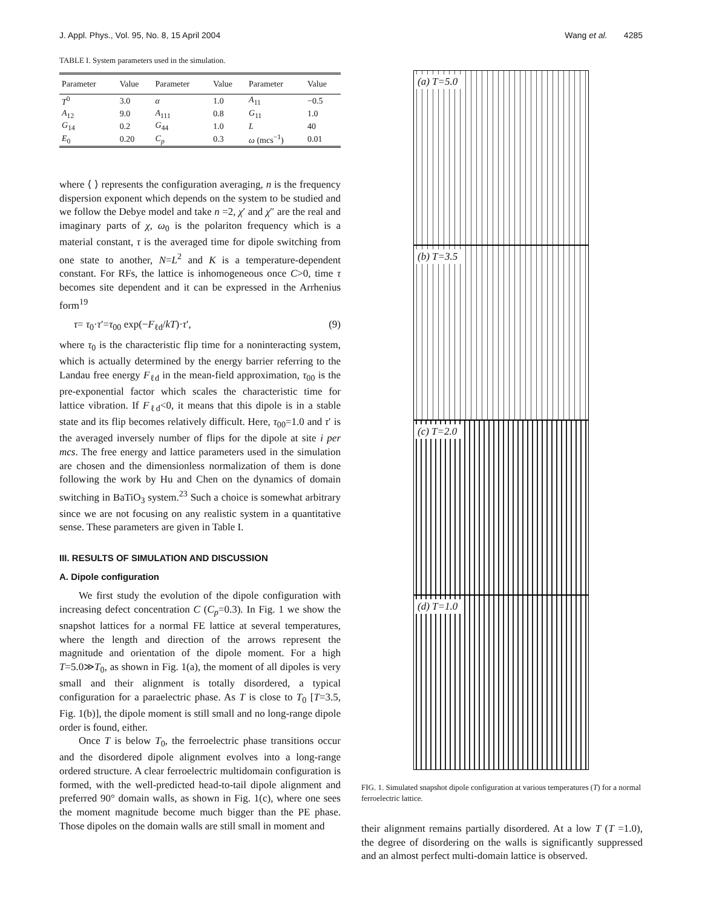J. Appl. Phys., Vol. 95, No. 8, 15 April 2004 Wang et al. 4285
TABLE I. System parameters used in the simulation.
| Parameter | Value | Parameter | Value | Parameter | Value |
| --- | --- | --- | --- | --- | --- |
| T<sup>0</sup> | 3.0 | α | 1.0 | A<sub>11</sub> | −0.5 |
| A<sub>12</sub> | 9.0 | A<sub>111</sub> | 0.8 | G<sub>11</sub> | 1.0 |
| G<sub>14</sub> | 0.2 | G<sub>44</sub> | 1.0 | L | 40 |
| E<sub>0</sub> | 0.20 | C<sub>p</sub> | 0.3 | ω (mcs<sup>−1</sup>) | 0.01 |
where ⟨ ⟩ represents the configuration averaging, n is the frequency dispersion exponent which depends on the system to be studied and we follow the Debye model and take n =2, χ′ and χ″ are the real and imaginary parts of χ, ω<sub>0</sub> is the polariton frequency which is a material constant, τ is the averaged time for dipole switching from one state to another, N=L<sup>2</sup> and K is a temperature-dependent constant. For RFs, the lattice is inhomogeneous once C>0, time τ becomes site dependent and it can be expressed in the Arrhenius form<sup>19</sup>
τ= τ<sub>0</sub>·τ′=τ<sub>00</sub> exp(−F<sub>ℓd</sub>/kT)·τ′, (9)
where τ<sub>0</sub> is the characteristic flip time for a noninteracting system, which is actually determined by the energy barrier referring to the Landau free energy F<sub>ℓd</sub> in the mean-field approximation, τ<sub>00</sub> is the pre-exponential factor which scales the characteristic time for lattice vibration. If F<sub>ℓd</sub><0, it means that this dipole is in a stable state and its flip becomes relatively difficult. Here, τ<sub>00</sub>=1.0 and τ′ is the averaged inversely number of flips for the dipole at site i per mcs. The free energy and lattice parameters used in the simulation are chosen and the dimensionless normalization of them is done following the work by Hu and Chen on the dynamics of domain switching in BaTiO<sub>3</sub> system.<sup>23</sup> Such a choice is somewhat arbitrary since we are not focusing on any realistic system in a quantitative sense. These parameters are given in Table I.
III. RESULTS OF SIMULATION AND DISCUSSION
A. Dipole configuration
We first study the evolution of the dipole configuration with increasing defect concentration C (C<sub>p</sub>=0.3). In Fig. 1 we show the snapshot lattices for a normal FE lattice at several temperatures, where the length and direction of the arrows represent the magnitude and orientation of the dipole moment. For a high T=5.0≫T<sub>0</sub>, as shown in Fig. 1(a), the moment of all dipoles is very small and their alignment is totally disordered, a typical configuration for a paraelectric phase. As T is close to T<sub>0</sub> [T=3.5, Fig. 1(b)], the dipole moment is still small and no long-range dipole order is found, either.
Once T is below T<sub>0</sub>, the ferroelectric phase transitions occur and the disordered dipole alignment evolves into a long-range ordered structure. A clear ferroelectric multidomain configuration is formed, with the well-predicted head-to-tail dipole alignment and preferred 90° domain walls, as shown in Fig. 1(c), where one sees the moment magnitude become much bigger than the PE phase. Those dipoles on the domain walls are still small in moment and
(a) T=5.0
(b) T=3.5
(c) T=2.0
(d) T=1.0
FIG. 1. Simulated snapshot dipole configuration at various temperatures (T) for a normal ferroelectric lattice.
their alignment remains partially disordered. At a low T (T =1.0), the degree of disordering on the walls is significantly suppressed and an almost perfect multi-domain lattice is observed.